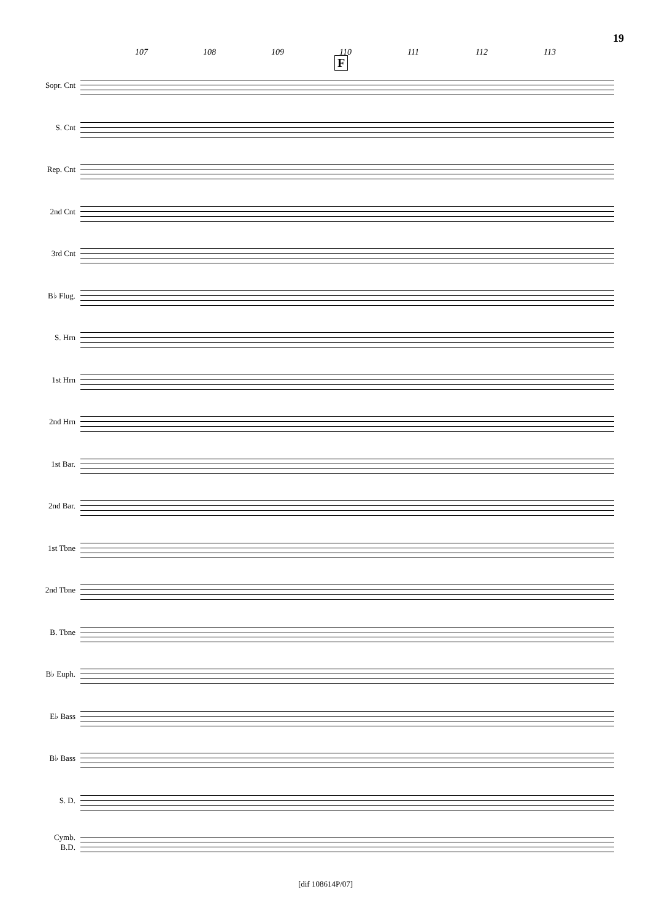19
107 108 109 110 111 112 113
F
Sopr. Cnt
S. Cnt
Rep. Cnt
2nd Cnt
3rd Cnt
B♭ Flug.
S. Hrn
1st Hrn
2nd Hrn
1st Bar.
2nd Bar.
1st Tbne
2nd Tbne
B. Tbne
B♭ Euph.
E♭ Bass
B♭ Bass
S. D.
Cymb.
B.D.
[dif 108614P/07]